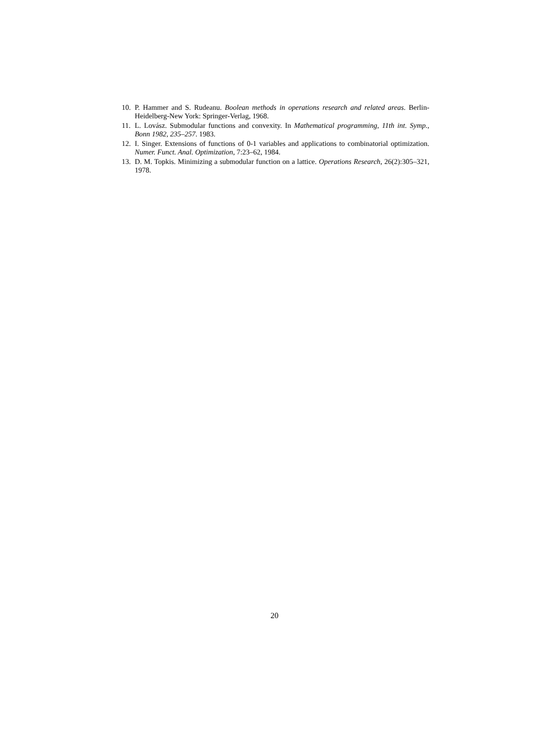10. P. Hammer and S. Rudeanu. Boolean methods in operations research and related areas. Berlin-Heidelberg-New York: Springer-Verlag, 1968.
11. L. Lovász. Submodular functions and convexity. In Mathematical programming, 11th int. Symp., Bonn 1982, 235–257. 1983.
12. I. Singer. Extensions of functions of 0-1 variables and applications to combinatorial optimization. Numer. Funct. Anal. Optimization, 7:23–62, 1984.
13. D. M. Topkis. Minimizing a submodular function on a lattice. Operations Research, 26(2):305–321, 1978.
20